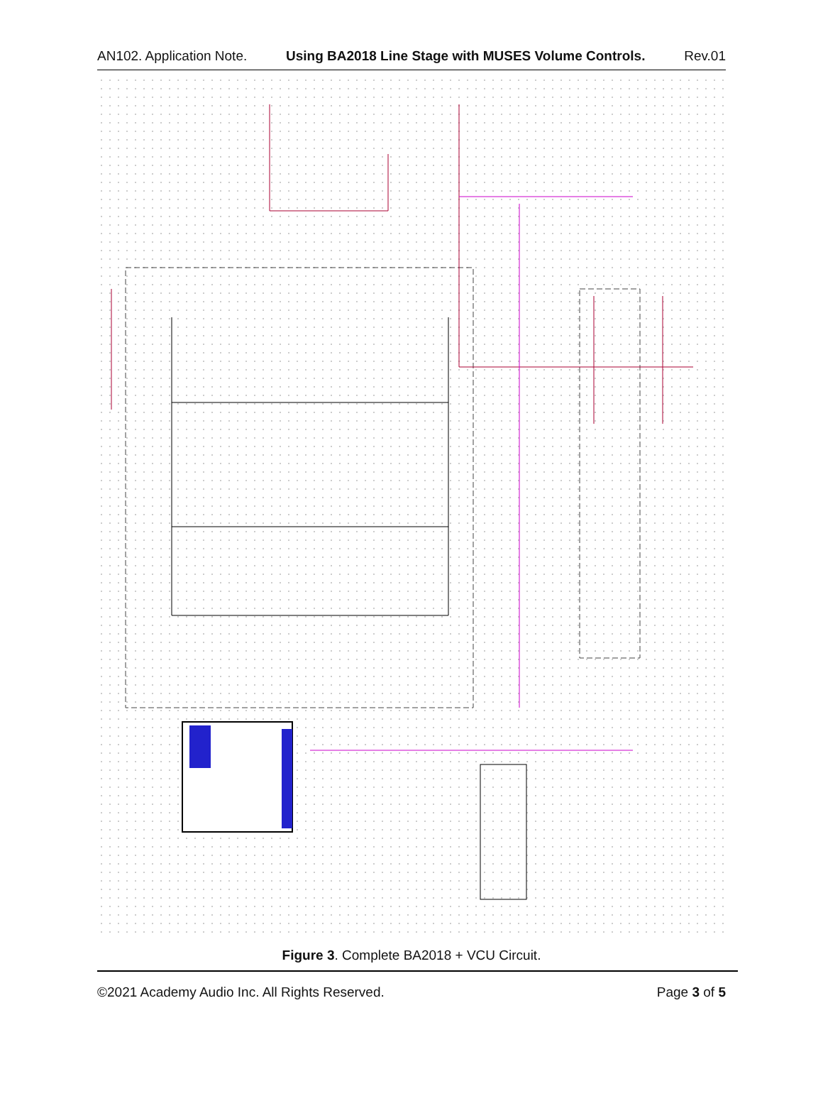AN102. Application Note. Using BA2018 Line Stage with MUSES Volume Controls. Rev.01
Figure 3. Complete BA2018 + VCU Circuit.
©2021 Academy Audio Inc. All Rights Reserved. Page 3 of 5